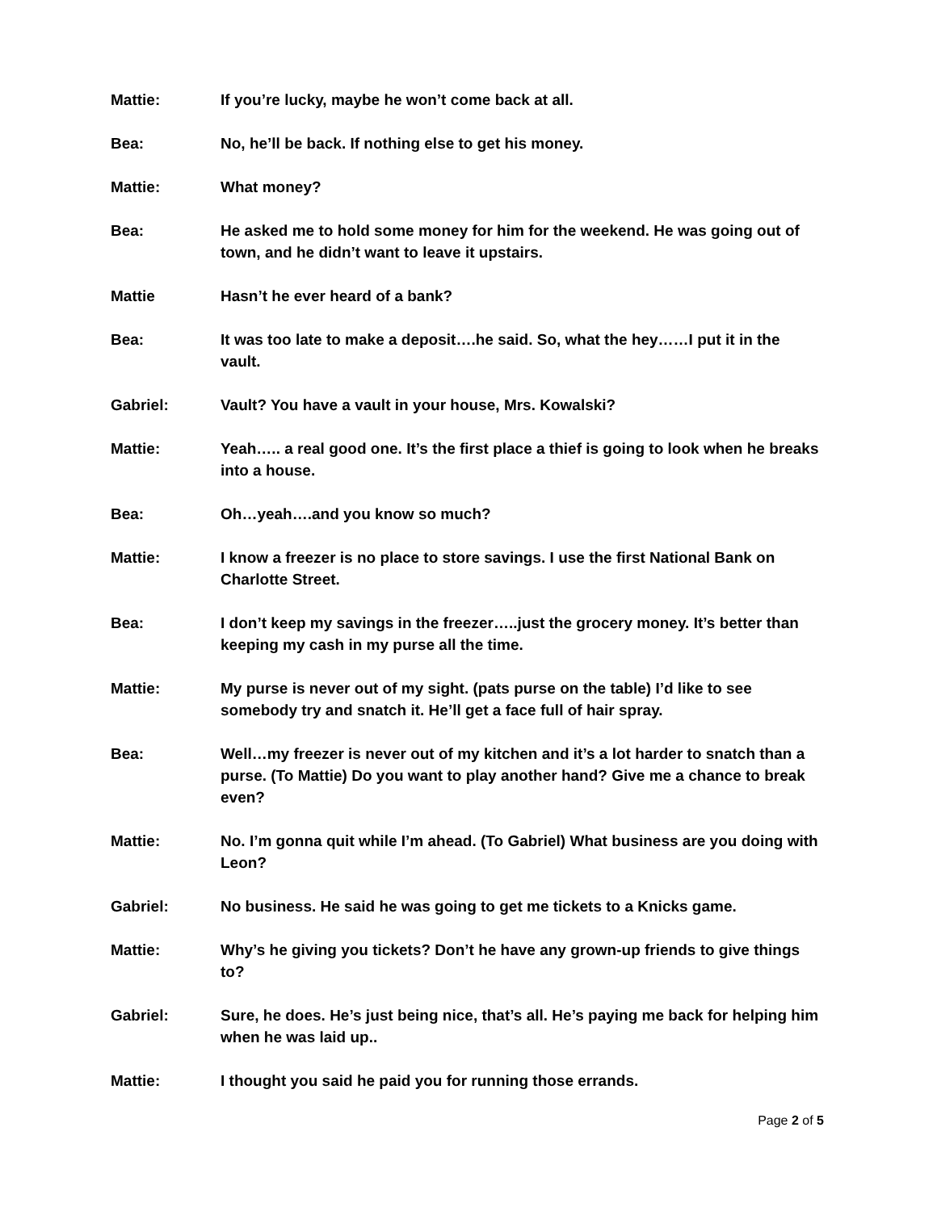Mattie: If you’re lucky, maybe he won’t come back at all.
Bea: No, he’ll be back. If nothing else to get his money.
Mattie: What money?
Bea: He asked me to hold some money for him for the weekend. He was going out of town, and he didn’t want to leave it upstairs.
Mattie Hasn’t he ever heard of a bank?
Bea: It was too late to make a deposit….he said. So, what the hey……I put it in the vault.
Gabriel: Vault? You have a vault in your house, Mrs. Kowalski?
Mattie: Yeah….. a real good one. It’s the first place a thief is going to look when he breaks into a house.
Bea: Oh…yeah….and you know so much?
Mattie: I know a freezer is no place to store savings. I use the first National Bank on Charlotte Street.
Bea: I don’t keep my savings in the freezer…..just the grocery money. It’s better than keeping my cash in my purse all the time.
Mattie: My purse is never out of my sight. (pats purse on the table) I’d like to see somebody try and snatch it. He’ll get a face full of hair spray.
Bea: Well…my freezer is never out of my kitchen and it’s a lot harder to snatch than a purse. (To Mattie) Do you want to play another hand? Give me a chance to break even?
Mattie: No. I’m gonna quit while I’m ahead. (To Gabriel) What business are you doing with Leon?
Gabriel: No business. He said he was going to get me tickets to a Knicks game.
Mattie: Why’s he giving you tickets? Don’t he have any grown-up friends to give things to?
Gabriel: Sure, he does. He’s just being nice, that’s all. He’s paying me back for helping him when he was laid up..
Mattie: I thought you said he paid you for running those errands.
Page 2 of 5